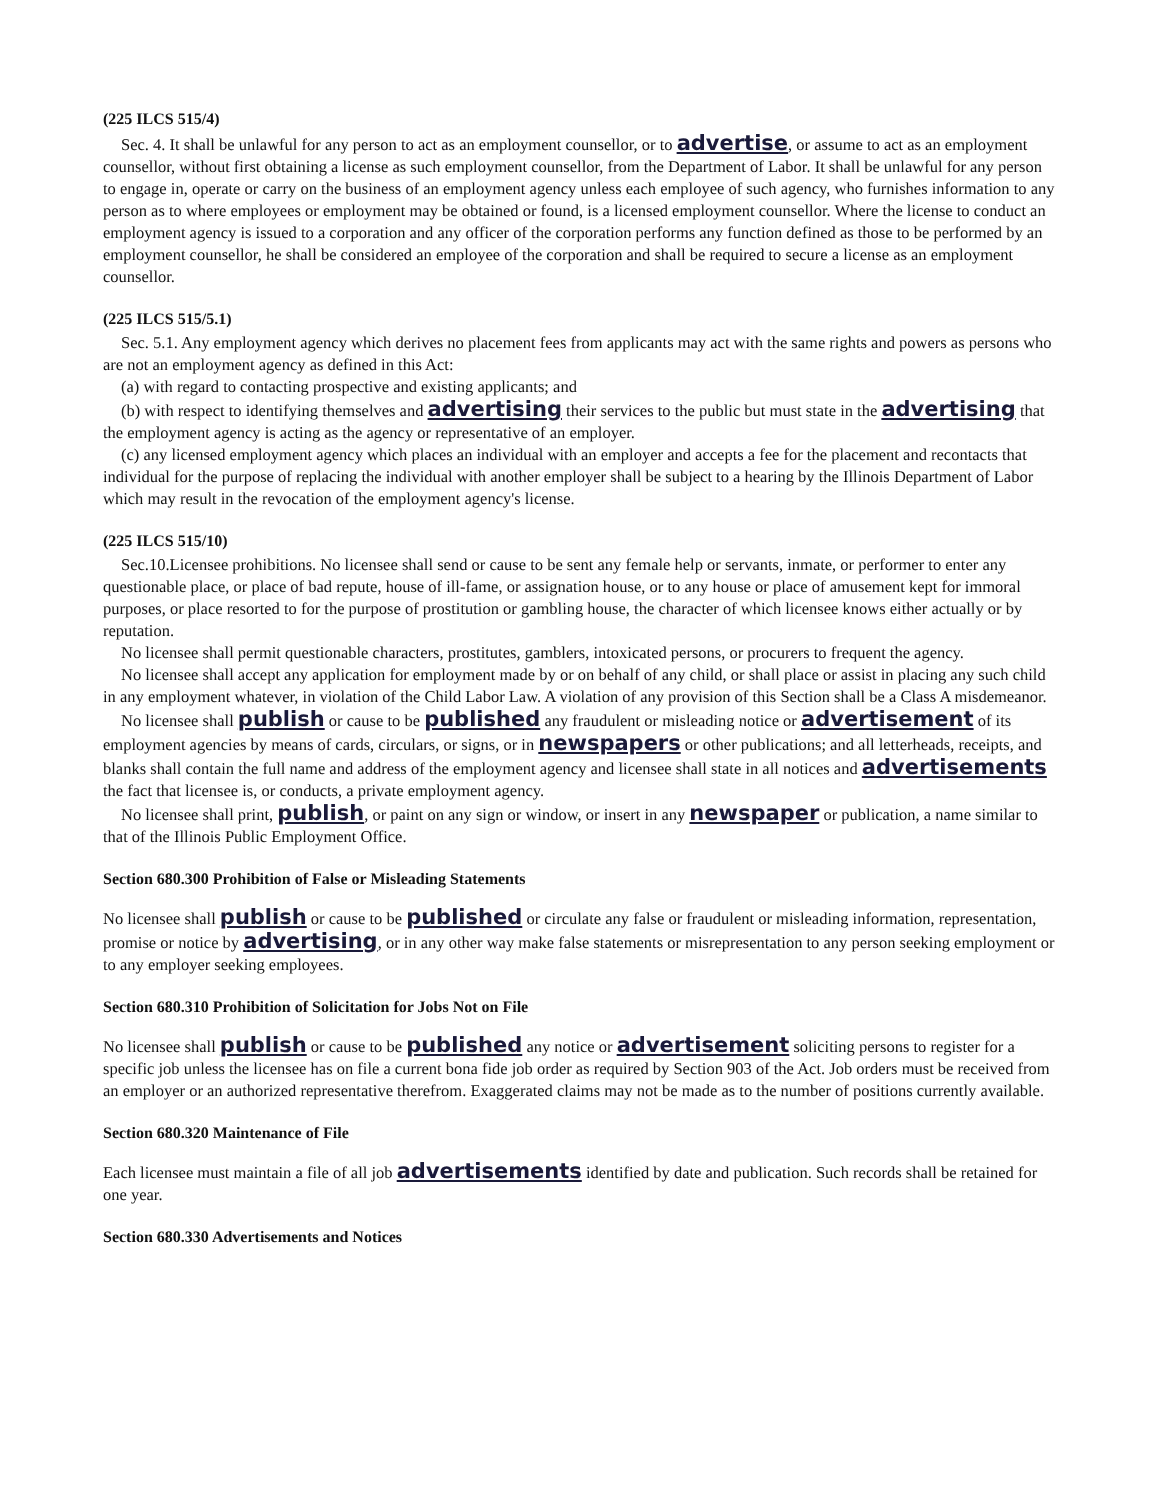(225 ILCS 515/4)
Sec. 4. It shall be unlawful for any person to act as an employment counsellor, or to advertise, or assume to act as an employment counsellor, without first obtaining a license as such employment counsellor, from the Department of Labor. It shall be unlawful for any person to engage in, operate or carry on the business of an employment agency unless each employee of such agency, who furnishes information to any person as to where employees or employment may be obtained or found, is a licensed employment counsellor. Where the license to conduct an employment agency is issued to a corporation and any officer of the corporation performs any function defined as those to be performed by an employment counsellor, he shall be considered an employee of the corporation and shall be required to secure a license as an employment counsellor.
(225 ILCS 515/5.1)
Sec. 5.1. Any employment agency which derives no placement fees from applicants may act with the same rights and powers as persons who are not an employment agency as defined in this Act:
(a) with regard to contacting prospective and existing applicants; and
(b) with respect to identifying themselves and advertising their services to the public but must state in the advertising that the employment agency is acting as the agency or representative of an employer.
(c) any licensed employment agency which places an individual with an employer and accepts a fee for the placement and recontacts that individual for the purpose of replacing the individual with another employer shall be subject to a hearing by the Illinois Department of Labor which may result in the revocation of the employment agency's license.
(225 ILCS 515/10)
Sec.10.Licensee prohibitions. No licensee shall send or cause to be sent any female help or servants, inmate, or performer to enter any questionable place, or place of bad repute, house of ill-fame, or assignation house, or to any house or place of amusement kept for immoral purposes, or place resorted to for the purpose of prostitution or gambling house, the character of which licensee knows either actually or by reputation.
No licensee shall permit questionable characters, prostitutes, gamblers, intoxicated persons, or procurers to frequent the agency.
No licensee shall accept any application for employment made by or on behalf of any child, or shall place or assist in placing any such child in any employment whatever, in violation of the Child Labor Law. A violation of any provision of this Section shall be a Class A misdemeanor.
No licensee shall publish or cause to be published any fraudulent or misleading notice or advertisement of its employment agencies by means of cards, circulars, or signs, or in newspapers or other publications; and all letterheads, receipts, and blanks shall contain the full name and address of the employment agency and licensee shall state in all notices and advertisements the fact that licensee is, or conducts, a private employment agency.
No licensee shall print, publish, or paint on any sign or window, or insert in any newspaper or publication, a name similar to that of the Illinois Public Employment Office.
Section 680.300 Prohibition of False or Misleading Statements
No licensee shall publish or cause to be published or circulate any false or fraudulent or misleading information, representation, promise or notice by advertising, or in any other way make false statements or misrepresentation to any person seeking employment or to any employer seeking employees.
Section 680.310 Prohibition of Solicitation for Jobs Not on File
No licensee shall publish or cause to be published any notice or advertisement soliciting persons to register for a specific job unless the licensee has on file a current bona fide job order as required by Section 903 of the Act. Job orders must be received from an employer or an authorized representative therefrom. Exaggerated claims may not be made as to the number of positions currently available.
Section 680.320 Maintenance of File
Each licensee must maintain a file of all job advertisements identified by date and publication. Such records shall be retained for one year.
Section 680.330 Advertisements and Notices